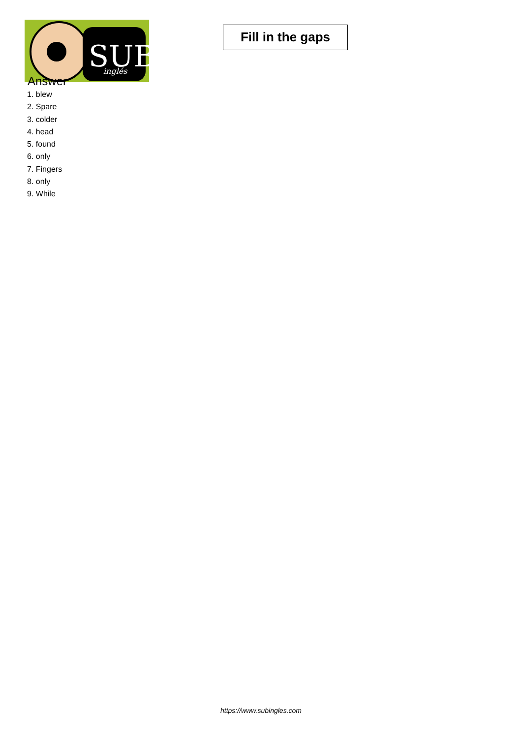SUB
inglés
Fill in the gaps
Answer
1. blew
2. Spare
3. colder
4. head
5. found
6. only
7. Fingers
8. only
9. While
https://www.subingles.com